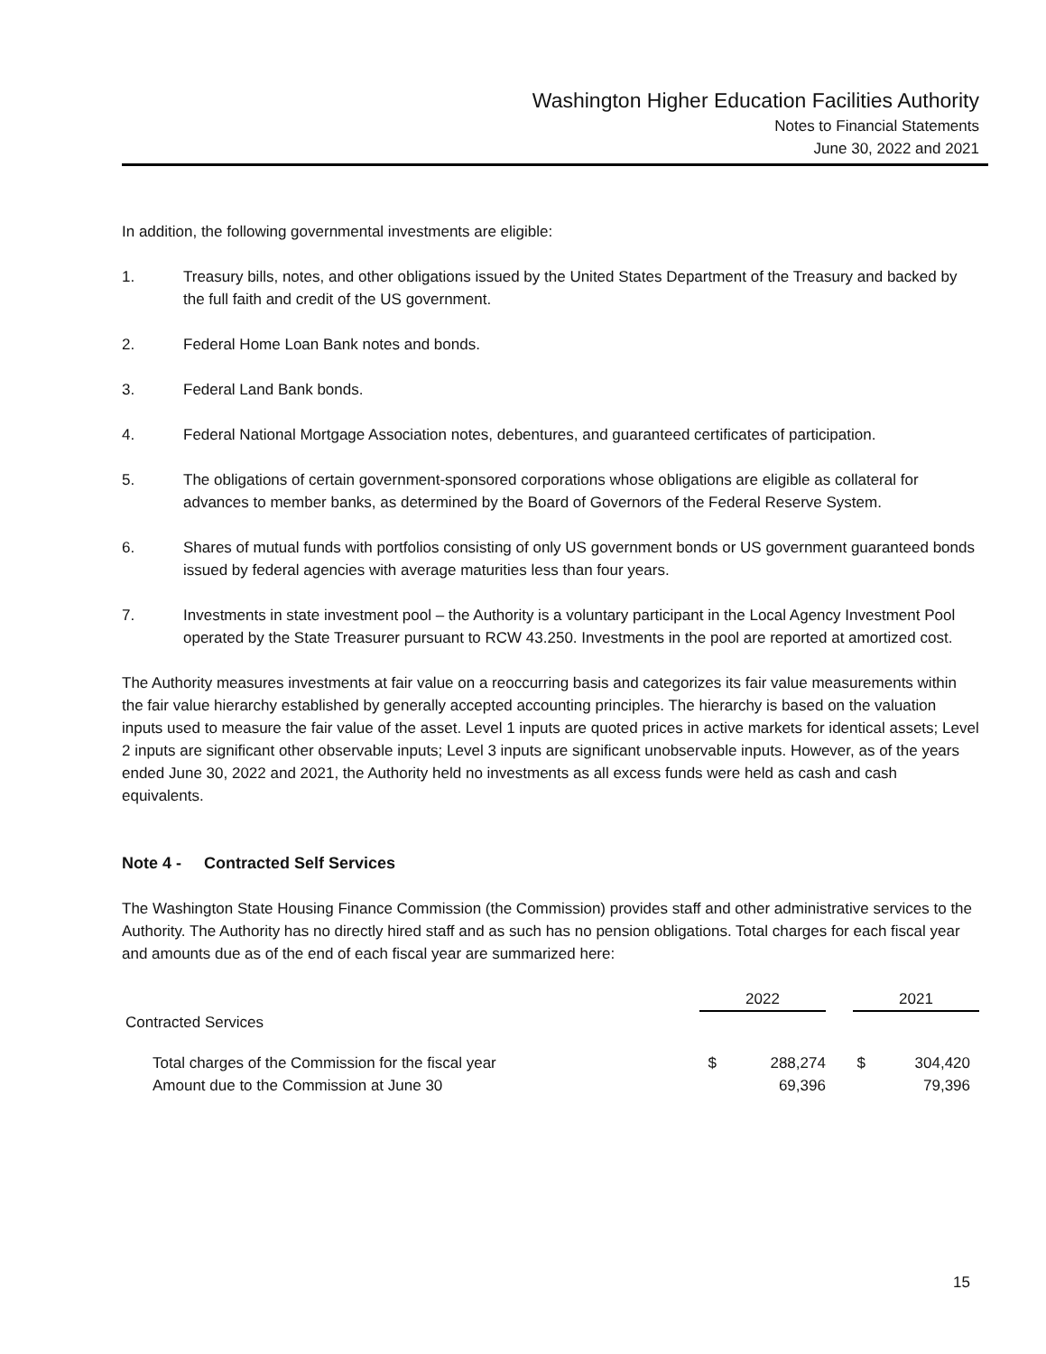Washington Higher Education Facilities Authority
Notes to Financial Statements
June 30, 2022 and 2021
In addition, the following governmental investments are eligible:
1. Treasury bills, notes, and other obligations issued by the United States Department of the Treasury and backed by the full faith and credit of the US government.
2. Federal Home Loan Bank notes and bonds.
3. Federal Land Bank bonds.
4. Federal National Mortgage Association notes, debentures, and guaranteed certificates of participation.
5. The obligations of certain government-sponsored corporations whose obligations are eligible as collateral for advances to member banks, as determined by the Board of Governors of the Federal Reserve System.
6. Shares of mutual funds with portfolios consisting of only US government bonds or US government guaranteed bonds issued by federal agencies with average maturities less than four years.
7. Investments in state investment pool – the Authority is a voluntary participant in the Local Agency Investment Pool operated by the State Treasurer pursuant to RCW 43.250. Investments in the pool are reported at amortized cost.
The Authority measures investments at fair value on a reoccurring basis and categorizes its fair value measurements within the fair value hierarchy established by generally accepted accounting principles. The hierarchy is based on the valuation inputs used to measure the fair value of the asset. Level 1 inputs are quoted prices in active markets for identical assets; Level 2 inputs are significant other observable inputs; Level 3 inputs are significant unobservable inputs. However, as of the years ended June 30, 2022 and 2021, the Authority held no investments as all excess funds were held as cash and cash equivalents.
Note 4 - Contracted Self Services
The Washington State Housing Finance Commission (the Commission) provides staff and other administrative services to the Authority. The Authority has no directly hired staff and as such has no pension obligations. Total charges for each fiscal year and amounts due as of the end of each fiscal year are summarized here:
| | 2022 | | | 2021 | |
| Contracted Services | | | | | |
| Total charges of the Commission for the fiscal year | $ | 288,274 | | $ | 304,420 |
| Amount due to the Commission at June 30 | | 69,396 | | | 79,396 |
15